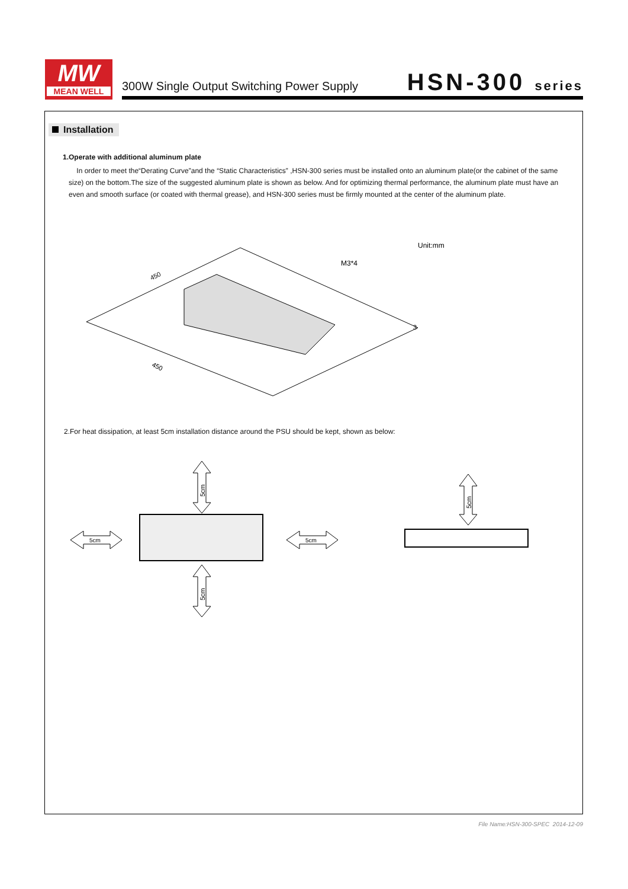MW
MEAN WELL
300W Single Output Switching Power Supply
HSN-300 series
Installation
1.Operate with additional aluminum plate
In order to meet the“Derating Curve”and the “Static Characteristics” ,HSN-300 series must be installed onto an aluminum plate(or the cabinet of the same size) on the bottom.The size of the suggested aluminum plate is shown as below. And for optimizing thermal performance, the aluminum plate must have an even and smooth surface (or coated with thermal grease), and HSN-300 series must be firmly mounted at the center of the aluminum plate.
450
450
3
M3*4
Unit:mm
2.For heat dissipation, at least 5cm installation distance around the PSU should be kept, shown as below:
5cm
5cm
5cm
5cm
5cm
File Name:HSN-300-SPEC 2014-12-09